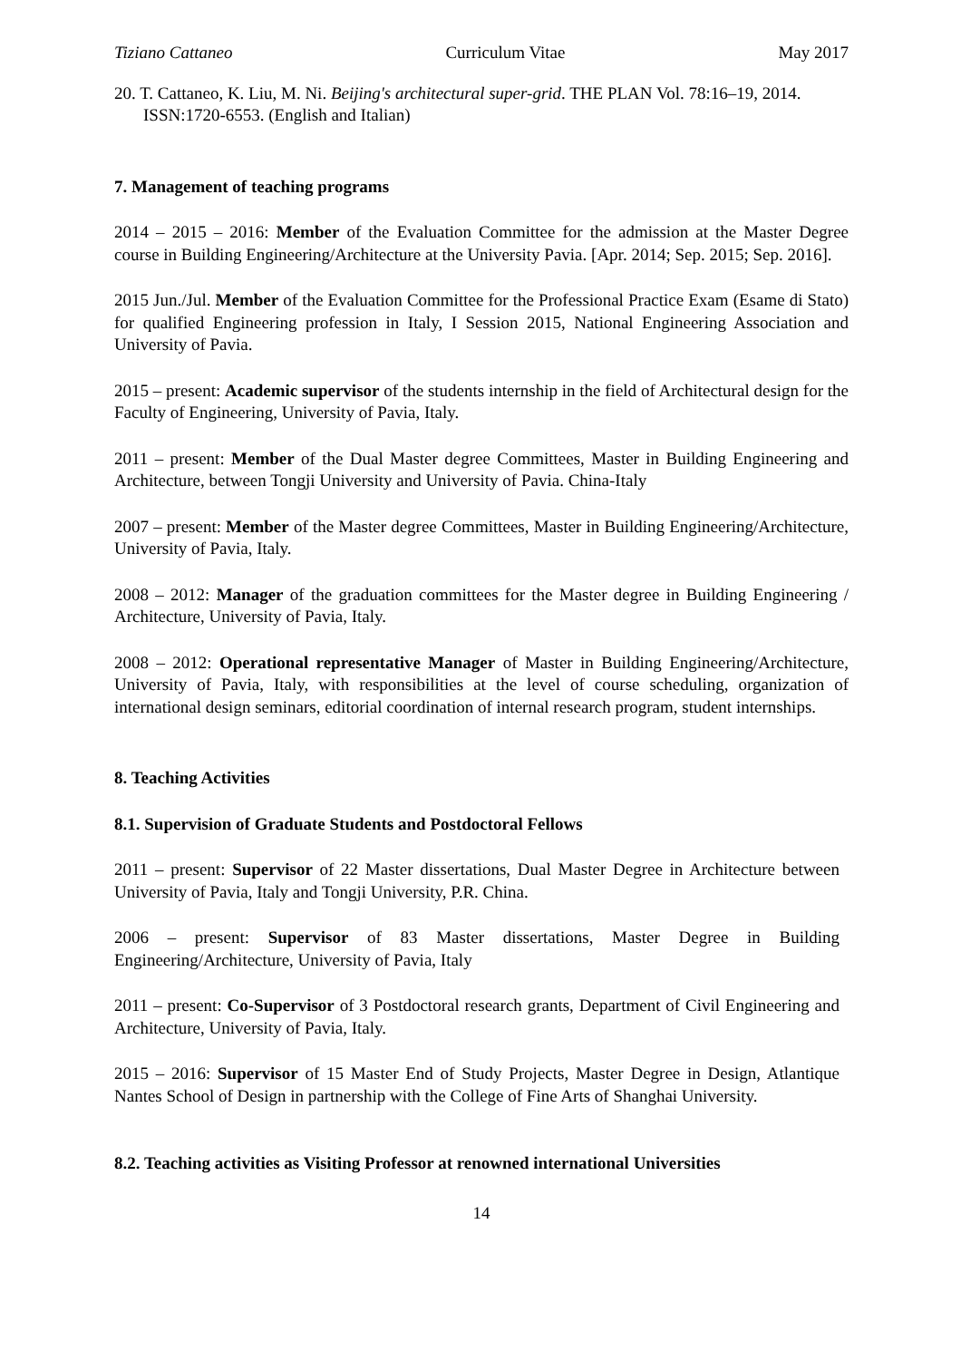Tiziano Cattaneo Curriculum Vitae May 2017
20. T. Cattaneo, K. Liu, M. Ni. Beijing's architectural super-grid. THE PLAN Vol. 78:16–19, 2014. ISSN:1720-6553. (English and Italian)
7. Management of teaching programs
2014 – 2015 – 2016: Member of the Evaluation Committee for the admission at the Master Degree course in Building Engineering/Architecture at the University Pavia. [Apr. 2014; Sep. 2015; Sep. 2016].
2015 Jun./Jul. Member of the Evaluation Committee for the Professional Practice Exam (Esame di Stato) for qualified Engineering profession in Italy, I Session 2015, National Engineering Association and University of Pavia.
2015 – present: Academic supervisor of the students internship in the field of Architectural design for the Faculty of Engineering, University of Pavia, Italy.
2011 – present: Member of the Dual Master degree Committees, Master in Building Engineering and Architecture, between Tongji University and University of Pavia. China-Italy
2007 – present: Member of the Master degree Committees, Master in Building Engineering/Architecture, University of Pavia, Italy.
2008 – 2012: Manager of the graduation committees for the Master degree in Building Engineering / Architecture, University of Pavia, Italy.
2008 – 2012: Operational representative Manager of Master in Building Engineering/Architecture, University of Pavia, Italy, with responsibilities at the level of course scheduling, organization of international design seminars, editorial coordination of internal research program, student internships.
8. Teaching Activities
8.1. Supervision of Graduate Students and Postdoctoral Fellows
2011 – present: Supervisor of 22 Master dissertations, Dual Master Degree in Architecture between University of Pavia, Italy and Tongji University, P.R. China.
2006 – present: Supervisor of 83 Master dissertations, Master Degree in Building Engineering/Architecture, University of Pavia, Italy
2011 – present: Co-Supervisor of 3 Postdoctoral research grants, Department of Civil Engineering and Architecture, University of Pavia, Italy.
2015 – 2016: Supervisor of 15 Master End of Study Projects, Master Degree in Design, Atlantique Nantes School of Design in partnership with the College of Fine Arts of Shanghai University.
8.2. Teaching activities as Visiting Professor at renowned international Universities
14